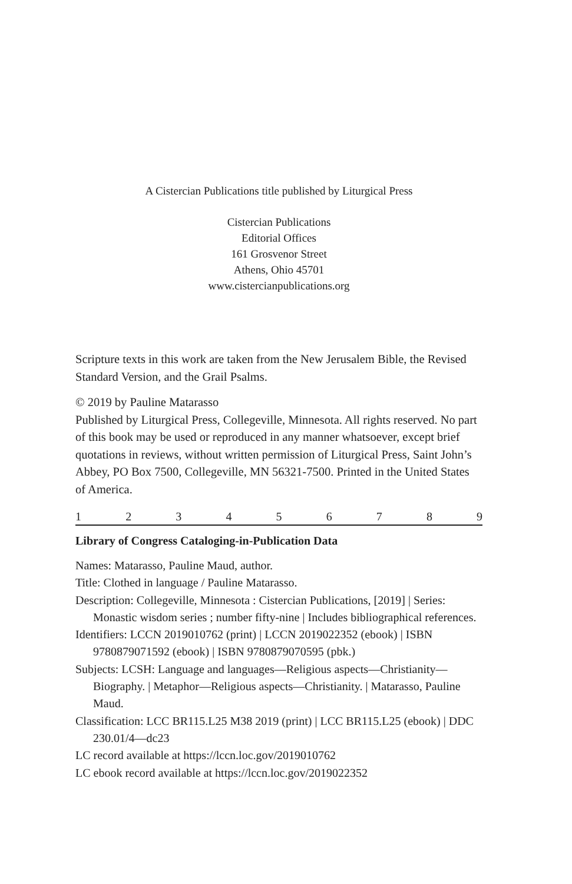A Cistercian Publications title published by Liturgical Press
Cistercian Publications
Editorial Offices
161 Grosvenor Street
Athens, Ohio 45701
www.cistercianpublications.org
Scripture texts in this work are taken from the New Jerusalem Bible, the Revised Standard Version, and the Grail Psalms.
© 2019 by Pauline Matarasso
Published by Liturgical Press, Collegeville, Minnesota. All rights reserved. No part of this book may be used or reproduced in any manner whatsoever, except brief quotations in reviews, without written permission of Liturgical Press, Saint John’s Abbey, PO Box 7500, Collegeville, MN 56321-7500. Printed in the United States of America.
1 2 3 4 5 6 7 8 9
Library of Congress Cataloging-in-Publication Data
Names: Matarasso, Pauline Maud, author.
Title: Clothed in language / Pauline Matarasso.
Description: Collegeville, Minnesota : Cistercian Publications, [2019] | Series: Monastic wisdom series ; number fifty-nine | Includes bibliographical references.
Identifiers: LCCN 2019010762 (print) | LCCN 2019022352 (ebook) | ISBN 9780879071592 (ebook) | ISBN 9780879070595 (pbk.)
Subjects: LCSH: Language and languages—Religious aspects—Christianity—Biography. | Metaphor—Religious aspects—Christianity. | Matarasso, Pauline Maud.
Classification: LCC BR115.L25 M38 2019 (print) | LCC BR115.L25 (ebook) | DDC 230.01/4—dc23
LC record available at https://lccn.loc.gov/2019010762
LC ebook record available at https://lccn.loc.gov/2019022352